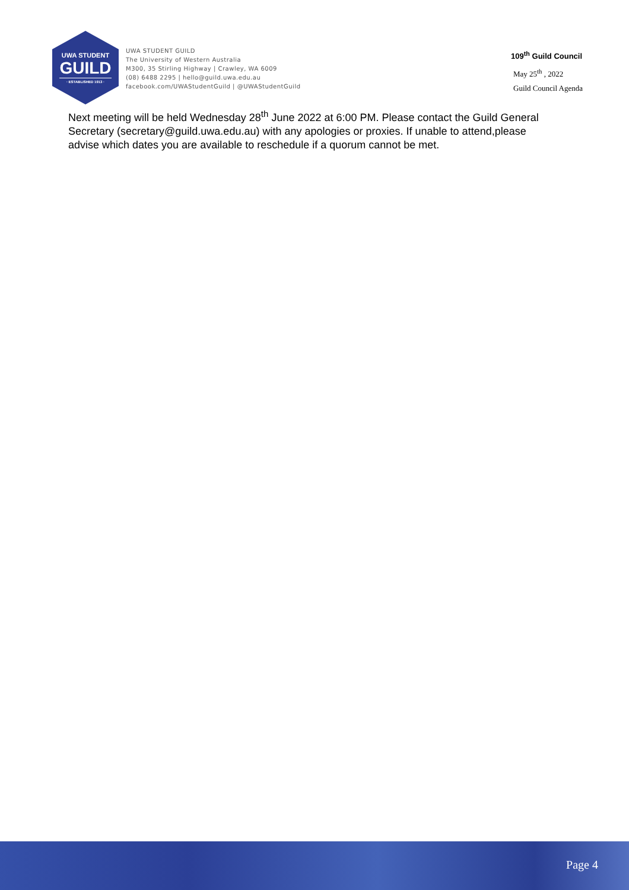UWA STUDENT
GUILD
· ESTABLISHED 1913 ·
UWA STUDENT GUILD
The University of Western Australia
M300, 35 Stirling Highway | Crawley, WA 6009
(08) 6488 2295 | hello@guild.uwa.edu.au
facebook.com/UWAStudentGuild | @UWAStudentGuild
109<sup>th</sup> Guild Council
May 25<sup>th</sup> , 2022
Guild Council Agenda
Next meeting will be held Wednesday 28<sup>th</sup> June 2022 at 6:00 PM. Please contact the Guild General Secretary (secretary@guild.uwa.edu.au) with any apologies or proxies. If unable to attend,please advise which dates you are available to reschedule if a quorum cannot be met.
Page 4